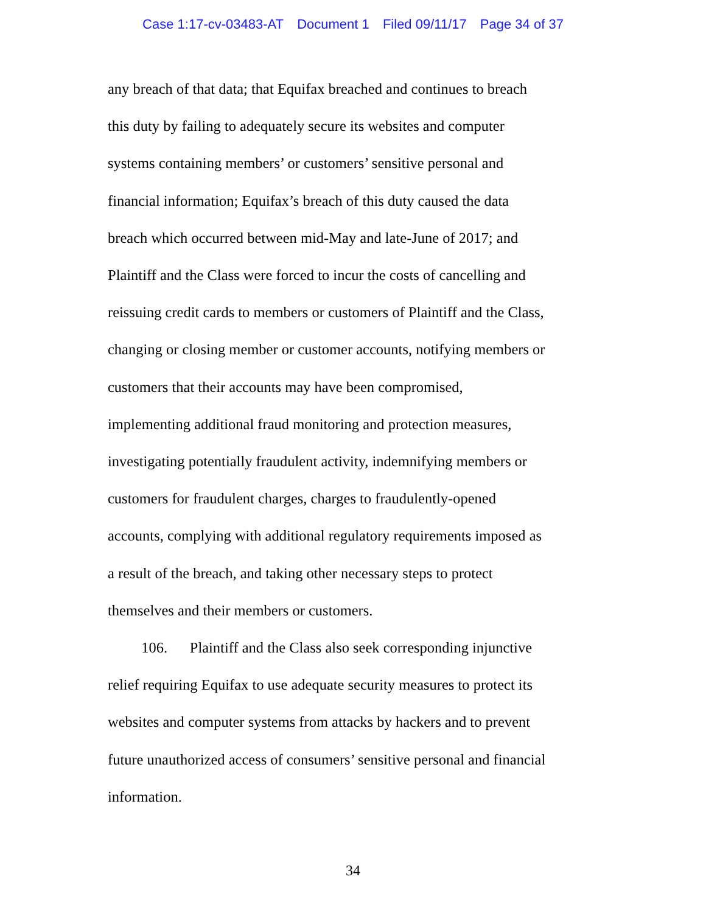Case 1:17-cv-03483-AT Document 1 Filed 09/11/17 Page 34 of 37
any breach of that data; that Equifax breached and continues to breach
this duty by failing to adequately secure its websites and computer
systems containing members’ or customers’ sensitive personal and
financial information; Equifax’s breach of this duty caused the data
breach which occurred between mid-May and late-June of 2017; and
Plaintiff and the Class were forced to incur the costs of cancelling and
reissuing credit cards to members or customers of Plaintiff and the Class,
changing or closing member or customer accounts, notifying members or
customers that their accounts may have been compromised,
implementing additional fraud monitoring and protection measures,
investigating potentially fraudulent activity, indemnifying members or
customers for fraudulent charges, charges to fraudulently-opened
accounts, complying with additional regulatory requirements imposed as
a result of the breach, and taking other necessary steps to protect
themselves and their members or customers.
106. Plaintiff and the Class also seek corresponding injunctive
relief requiring Equifax to use adequate security measures to protect its
websites and computer systems from attacks by hackers and to prevent
future unauthorized access of consumers’ sensitive personal and financial
information.
34